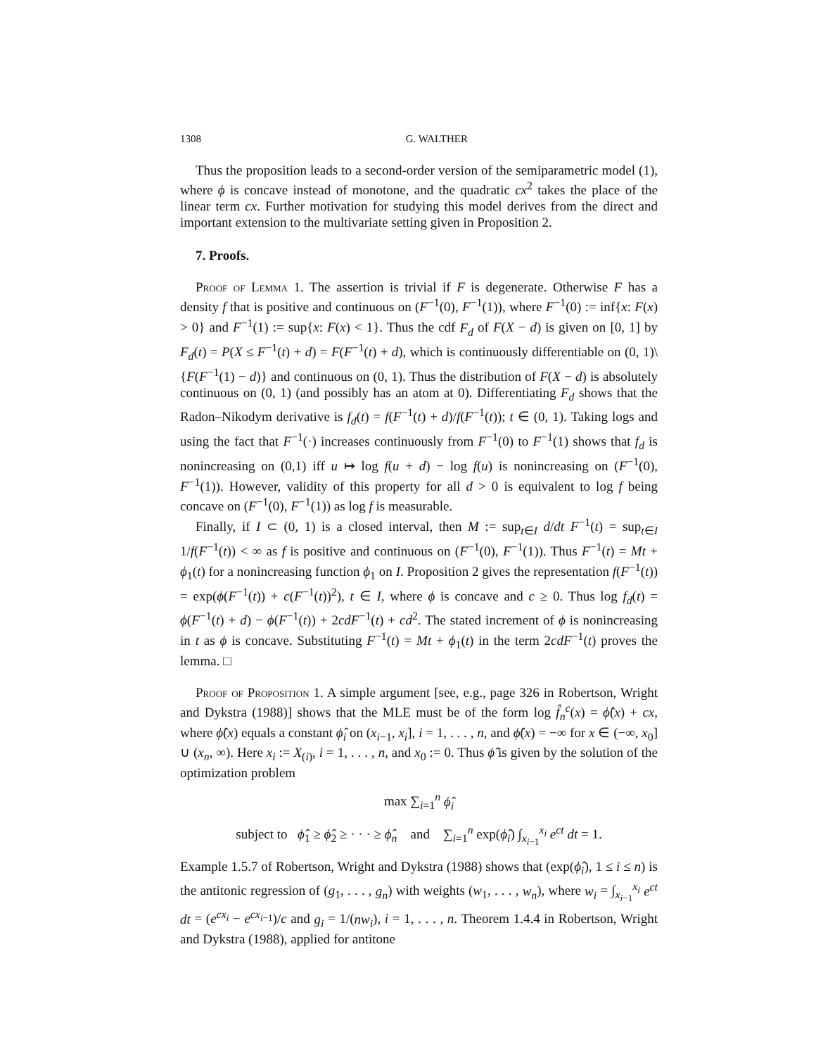1308 G. WALTHER
Thus the proposition leads to a second-order version of the semiparametric model (1), where ϕ is concave instead of monotone, and the quadratic cx<sup>2</sup> takes the place of the linear term cx. Further motivation for studying this model derives from the direct and important extension to the multivariate setting given in Proposition 2.
7. Proofs.
Proof of Lemma 1. The assertion is trivial if F is degenerate. Otherwise F has a density f that is positive and continuous on (F<sup>−1</sup>(0), F<sup>−1</sup>(1)), where F<sup>−1</sup>(0) := inf{x: F(x) > 0} and F<sup>−1</sup>(1) := sup{x: F(x) < 1}. Thus the cdf F<sub>d</sub> of F(X − d) is given on [0, 1] by F<sub>d</sub>(t) = P(X ≤ F<sup>−1</sup>(t) + d) = F(F<sup>−1</sup>(t) + d), which is continuously differentiable on (0, 1)\{F(F<sup>−1</sup>(1) − d)} and continuous on (0, 1). Thus the distribution of F(X − d) is absolutely continuous on (0, 1) (and possibly has an atom at 0). Differentiating F<sub>d</sub> shows that the Radon–Nikodym derivative is f<sub>d</sub>(t) = f(F<sup>−1</sup>(t) + d)/f(F<sup>−1</sup>(t)); t ∈ (0, 1). Taking logs and using the fact that F<sup>−1</sup>(·) increases continuously from F<sup>−1</sup>(0) to F<sup>−1</sup>(1) shows that f<sub>d</sub> is nonincreasing on (0,1) iff u ↦ log f(u + d) − log f(u) is nonincreasing on (F<sup>−1</sup>(0), F<sup>−1</sup>(1)). However, validity of this property for all d > 0 is equivalent to log f being concave on (F<sup>−1</sup>(0), F<sup>−1</sup>(1)) as log f is measurable.
Finally, if I ⊂ (0, 1) is a closed interval, then M := sup<sub>t∈I</sub> d/dt F<sup>−1</sup>(t) = sup<sub>t∈I</sub> 1/f(F<sup>−1</sup>(t)) < ∞ as f is positive and continuous on (F<sup>−1</sup>(0), F<sup>−1</sup>(1)). Thus F<sup>−1</sup>(t) = Mt + ϕ<sub>1</sub>(t) for a nonincreasing function ϕ<sub>1</sub> on I. Proposition 2 gives the representation f(F<sup>−1</sup>(t)) = exp(ϕ(F<sup>−1</sup>(t)) + c(F<sup>−1</sup>(t))<sup>2</sup>), t ∈ I, where ϕ is concave and c ≥ 0. Thus log f<sub>d</sub>(t) = ϕ(F<sup>−1</sup>(t) + d) − ϕ(F<sup>−1</sup>(t)) + 2cdF<sup>−1</sup>(t) + cd<sup>2</sup>. The stated increment of ϕ is nonincreasing in t as ϕ is concave. Substituting F<sup>−1</sup>(t) = Mt + ϕ<sub>1</sub>(t) in the term 2cdF<sup>−1</sup>(t) proves the lemma. □
Proof of Proposition 1. A simple argument [see, e.g., page 326 in Robertson, Wright and Dykstra (1988)] shows that the MLE must be of the form log f̂<sub>n</sub><sup>c</sup>(x) = ϕ̂(x) + cx, where ϕ̂(x) equals a constant ϕ̂<sub>i</sub> on (x<sub>i−1</sub>, x<sub>i</sub>], i = 1, . . . , n, and ϕ̂(x) = −∞ for x ∈ (−∞, x<sub>0</sub>] ∪ (x<sub>n</sub>, ∞). Here x<sub>i</sub> := X<sub>(i)</sub>, i = 1, . . . , n, and x<sub>0</sub> := 0. Thus ϕ̂ is given by the solution of the optimization problem
max ∑<sub>i=1</sub><sup>n</sup> ϕ̂<sub>i</sub>
subject to ϕ̂<sub>1</sub> ≥ ϕ̂<sub>2</sub> ≥ · · · ≥ ϕ̂<sub>n</sub> and ∑<sub>i=1</sub><sup>n</sup> exp(ϕ̂<sub>i</sub>) ∫<sub>x<sub>i−1</sub></sub><sup>x<sub>i</sub></sup> e<sup>ct</sup> dt = 1.
Example 1.5.7 of Robertson, Wright and Dykstra (1988) shows that (exp(ϕ̂<sub>i</sub>), 1 ≤ i ≤ n) is the antitonic regression of (g<sub>1</sub>, . . . , g<sub>n</sub>) with weights (w<sub>1</sub>, . . . , w<sub>n</sub>), where w<sub>i</sub> = ∫<sub>x<sub>i−1</sub></sub><sup>x<sub>i</sub></sup> e<sup>ct</sup> dt = (e<sup>cx<sub>i</sub></sup> − e<sup>cx<sub>i−1</sub></sup>)/c and g<sub>i</sub> = 1/(nw<sub>i</sub>), i = 1, . . . , n. Theorem 1.4.4 in Robertson, Wright and Dykstra (1988), applied for antitone